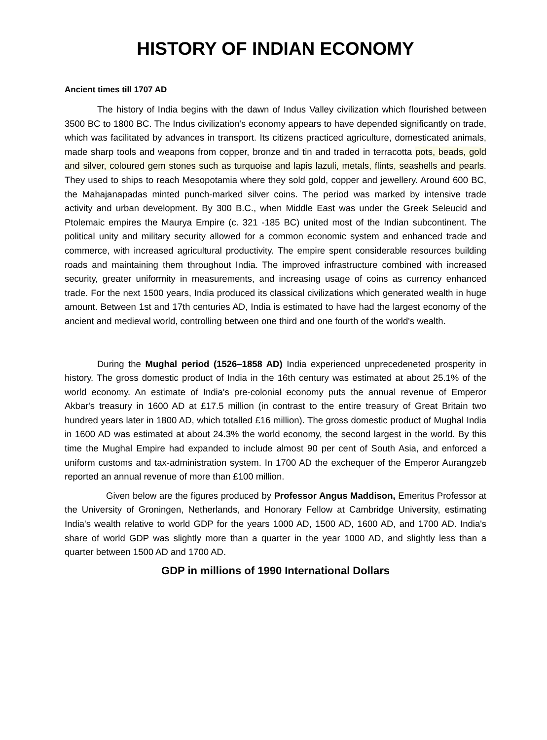HISTORY OF INDIAN ECONOMY
Ancient times till 1707 AD
The history of India begins with the dawn of Indus Valley civilization which flourished between 3500 BC to 1800 BC. The Indus civilization's economy appears to have depended significantly on trade, which was facilitated by advances in transport. Its citizens practiced agriculture, domesticated animals, made sharp tools and weapons from copper, bronze and tin and traded in terracotta pots, beads, gold and silver, coloured gem stones such as turquoise and lapis lazuli, metals, flints, seashells and pearls. They used to ships to reach Mesopotamia where they sold gold, copper and jewellery. Around 600 BC, the Mahajanapadas minted punch-marked silver coins. The period was marked by intensive trade activity and urban development. By 300 B.C., when Middle East was under the Greek Seleucid and Ptolemaic empires the Maurya Empire (c. 321 -185 BC) united most of the Indian subcontinent. The political unity and military security allowed for a common economic system and enhanced trade and commerce, with increased agricultural productivity. The empire spent considerable resources building roads and maintaining them throughout India. The improved infrastructure combined with increased security, greater uniformity in measurements, and increasing usage of coins as currency enhanced trade. For the next 1500 years, India produced its classical civilizations which generated wealth in huge amount. Between 1st and 17th centuries AD, India is estimated to have had the largest economy of the ancient and medieval world, controlling between one third and one fourth of the world's wealth.
During the Mughal period (1526–1858 AD) India experienced unprecedeneted prosperity in history. The gross domestic product of India in the 16th century was estimated at about 25.1% of the world economy. An estimate of India's pre-colonial economy puts the annual revenue of Emperor Akbar's treasury in 1600 AD at £17.5 million (in contrast to the entire treasury of Great Britain two hundred years later in 1800 AD, which totalled £16 million). The gross domestic product of Mughal India in 1600 AD was estimated at about 24.3% the world economy, the second largest in the world. By this time the Mughal Empire had expanded to include almost 90 per cent of South Asia, and enforced a uniform customs and tax-administration system. In 1700 AD the exchequer of the Emperor Aurangzeb reported an annual revenue of more than £100 million.
Given below are the figures produced by Professor Angus Maddison, Emeritus Professor at the University of Groningen, Netherlands, and Honorary Fellow at Cambridge University, estimating India's wealth relative to world GDP for the years 1000 AD, 1500 AD, 1600 AD, and 1700 AD. India's share of world GDP was slightly more than a quarter in the year 1000 AD, and slightly less than a quarter between 1500 AD and 1700 AD.
GDP in millions of 1990 International Dollars